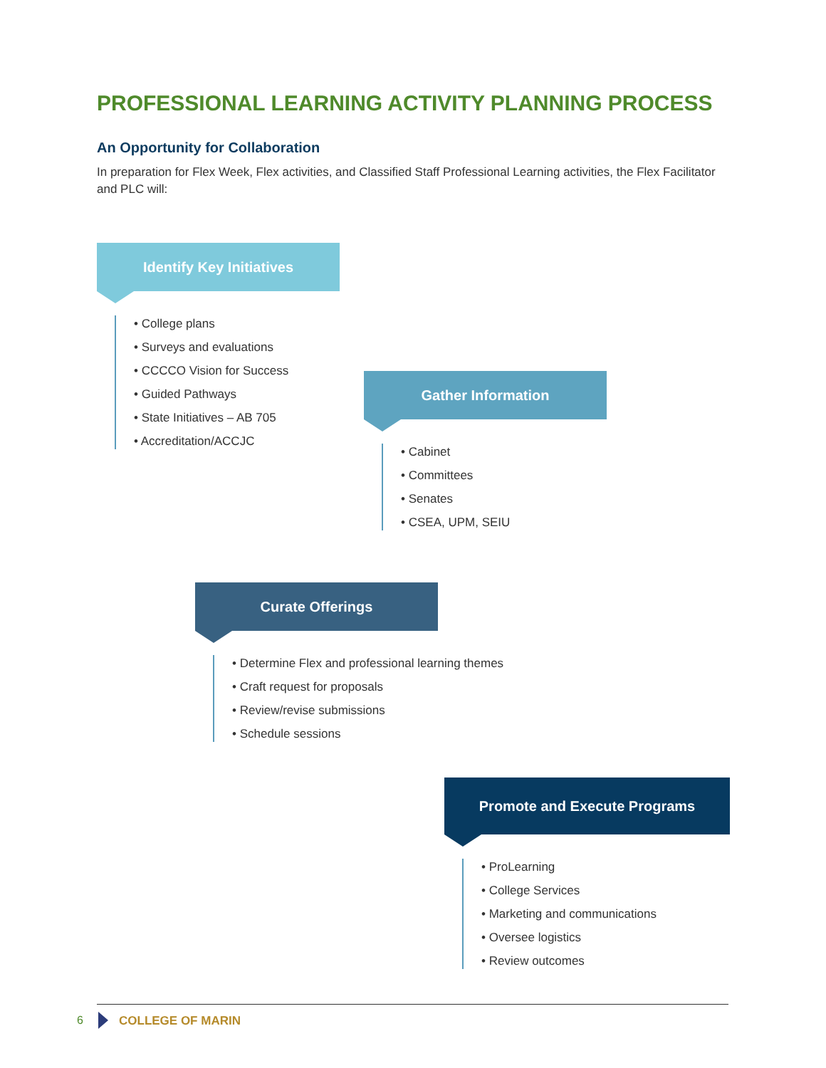PROFESSIONAL LEARNING ACTIVITY PLANNING PROCESS
An Opportunity for Collaboration
In preparation for Flex Week, Flex activities, and Classified Staff Professional Learning activities, the Flex Facilitator and PLC will:
Identify Key Initiatives
College plans
Surveys and evaluations
CCCCO Vision for Success
Guided Pathways
State Initiatives – AB 705
Accreditation/ACCJC
Gather Information
Cabinet
Committees
Senates
CSEA, UPM, SEIU
Curate Offerings
Determine Flex and professional learning themes
Craft request for proposals
Review/revise submissions
Schedule sessions
Promote and Execute Programs
ProLearning
College Services
Marketing and communications
Oversee logistics
Review outcomes
6 COLLEGE OF MARIN